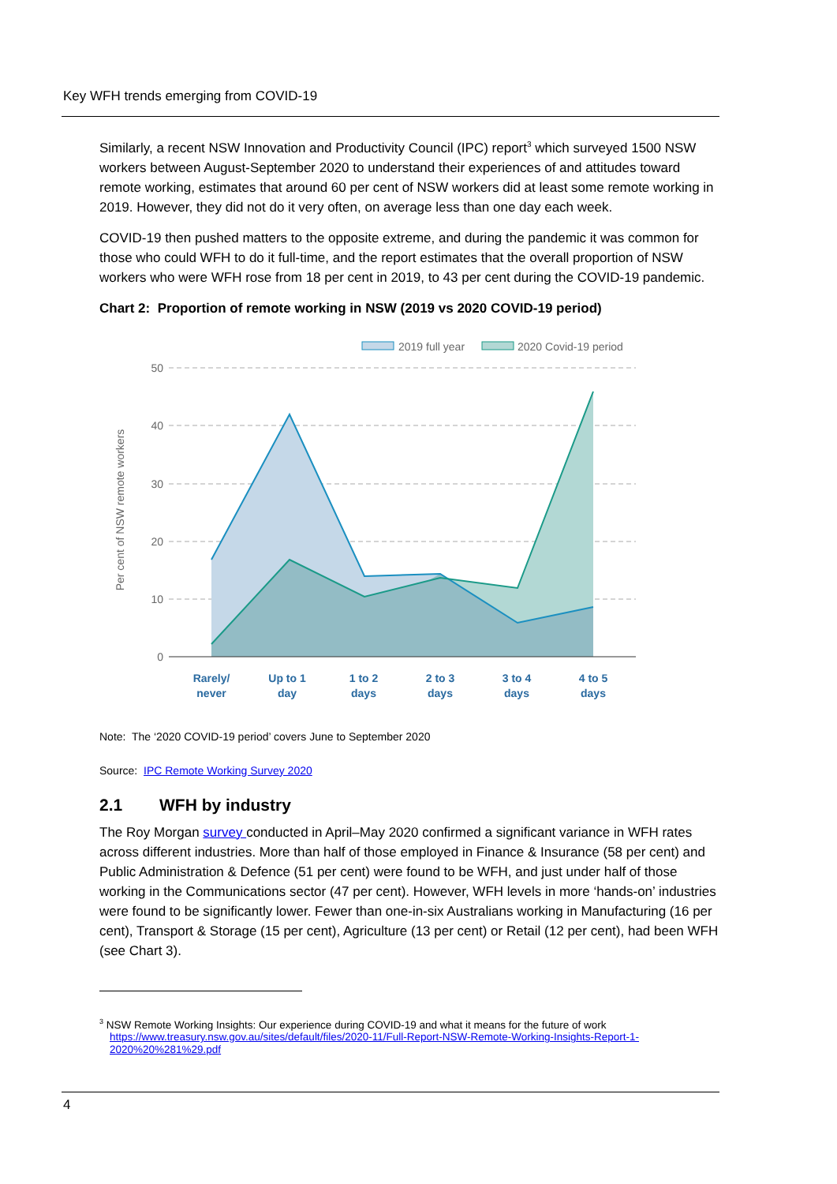Key WFH trends emerging from COVID-19
Similarly, a recent NSW Innovation and Productivity Council (IPC) report<sup>3</sup> which surveyed 1500 NSW workers between August-September 2020 to understand their experiences of and attitudes toward remote working, estimates that around 60 per cent of NSW workers did at least some remote working in 2019. However, they did not do it very often, on average less than one day each week.
COVID-19 then pushed matters to the opposite extreme, and during the pandemic it was common for those who could WFH to do it full-time, and the report estimates that the overall proportion of NSW workers who were WFH rose from 18 per cent in 2019, to 43 per cent during the COVID-19 pandemic.
Chart 2: Proportion of remote working in NSW (2019 vs 2020 COVID-19 period)
2019 full year
2020 Covid-19 period
50
40
30
20
10
0
Per cent of NSW remote workers
Rarely/
never
Up to 1
day
1 to 2
days
2 to 3
days
3 to 4
days
4 to 5
days
Note: The ‘2020 COVID-19 period’ covers June to September 2020
Source: IPC Remote Working Survey 2020
2.1 WFH by industry
The Roy Morgan survey conducted in April–May 2020 confirmed a significant variance in WFH rates across different industries. More than half of those employed in Finance & Insurance (58 per cent) and Public Administration & Defence (51 per cent) were found to be WFH, and just under half of those working in the Communications sector (47 per cent). However, WFH levels in more ‘hands-on’ industries were found to be significantly lower. Fewer than one-in-six Australians working in Manufacturing (16 per cent), Transport & Storage (15 per cent), Agriculture (13 per cent) or Retail (12 per cent), had been WFH (see Chart 3).
<sup>3</sup> NSW Remote Working Insights: Our experience during COVID-19 and what it means for the future of work
https://www.treasury.nsw.gov.au/sites/default/files/2020-11/Full-Report-NSW-Remote-Working-Insights-Report-1-
2020%20%281%29.pdf
4